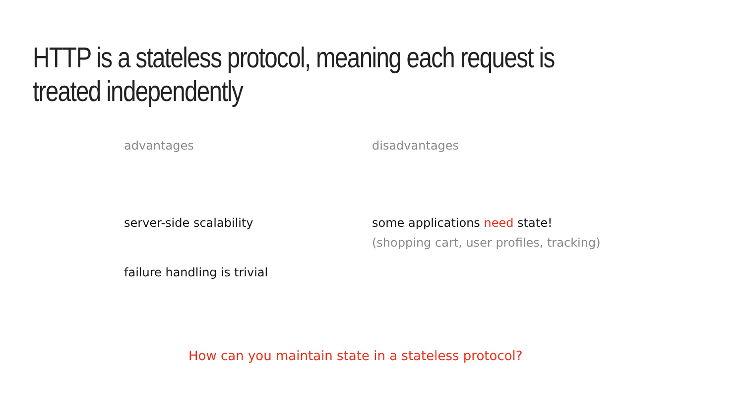HTTP is a stateless protocol, meaning each request is treated independently
advantages
server-side scalability
failure handling is trivial
disadvantages
some applications need state!
(shopping cart, user profiles, tracking)
How can you maintain state in a stateless protocol?